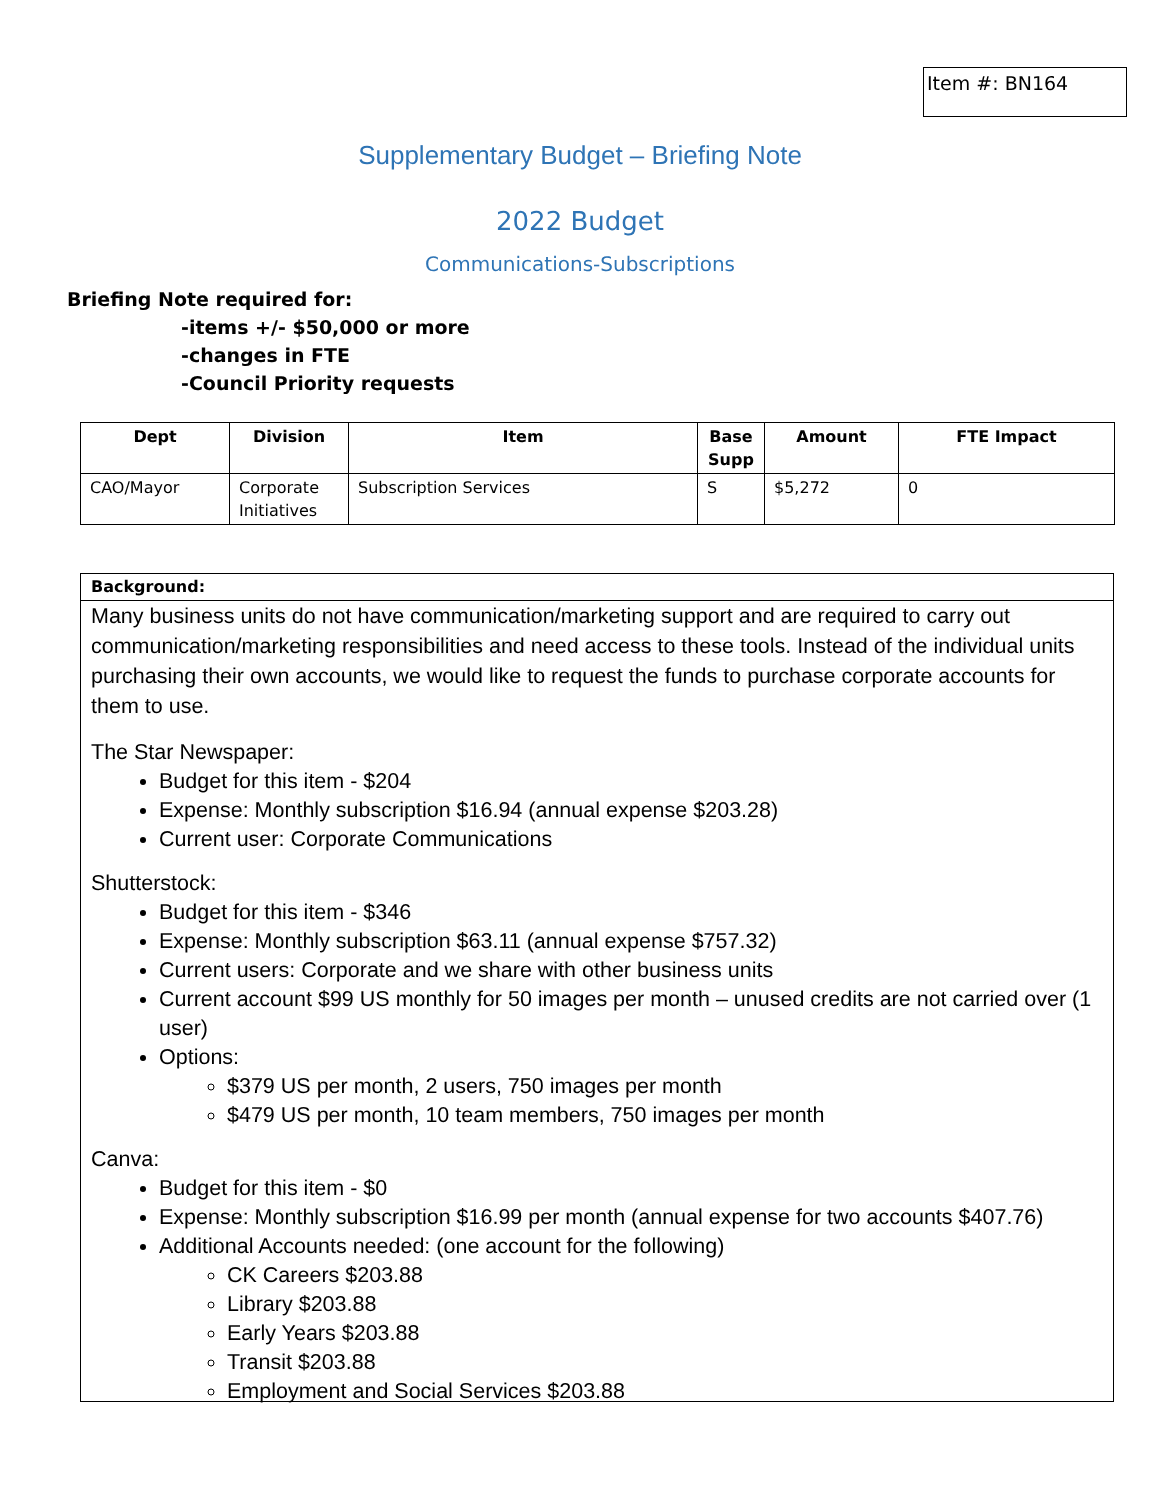Item #: BN164
Supplementary Budget – Briefing Note
2022 Budget
Communications-Subscriptions
Briefing Note required for:
-items +/- $50,000 or more
-changes in FTE
-Council Priority requests
| Dept | Division | Item | Base Supp | Amount | FTE Impact |
| --- | --- | --- | --- | --- | --- |
| CAO/Mayor | Corporate Initiatives | Subscription Services | S | $5,272 | 0 |
Background:
Many business units do not have communication/marketing support and are required to carry out communication/marketing responsibilities and need access to these tools. Instead of the individual units purchasing their own accounts, we would like to request the funds to purchase corporate accounts for them to use.
The Star Newspaper:
Budget for this item - $204
Expense: Monthly subscription $16.94 (annual expense $203.28)
Current user: Corporate Communications
Shutterstock:
Budget for this item - $346
Expense: Monthly subscription $63.11 (annual expense $757.32)
Current users: Corporate and we share with other business units
Current account $99 US monthly for 50 images per month – unused credits are not carried over (1 user)
Options:
$379 US per month, 2 users, 750 images per month
$479 US per month, 10 team members, 750 images per month
Canva:
Budget for this item - $0
Expense: Monthly subscription $16.99 per month (annual expense for two accounts $407.76)
Additional Accounts needed: (one account for the following)
CK Careers $203.88
Library $203.88
Early Years $203.88
Transit $203.88
Employment and Social Services $203.88